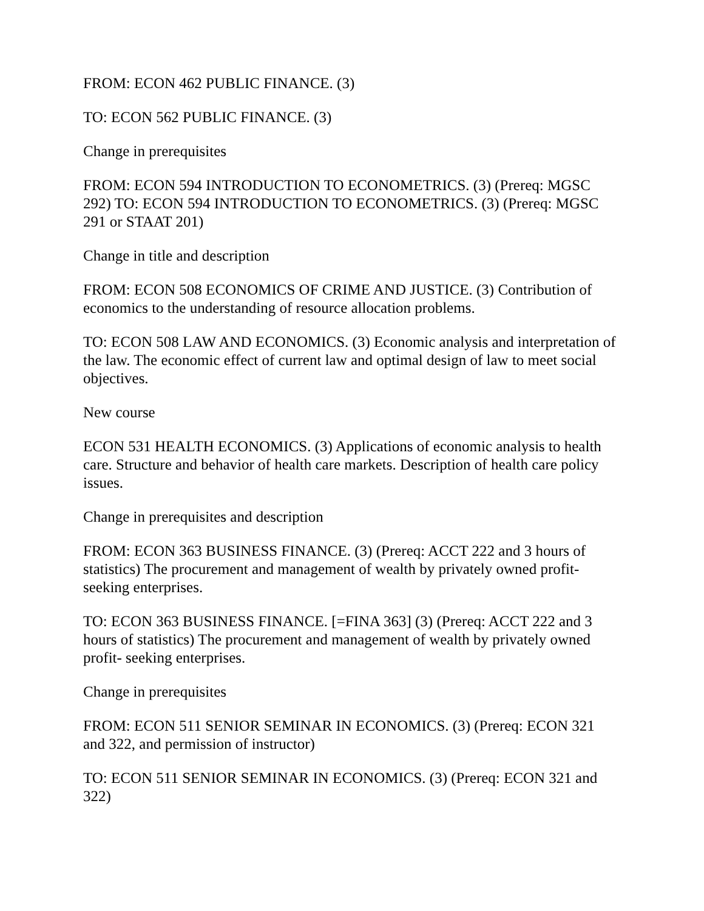FROM: ECON 462 PUBLIC FINANCE. (3)
TO: ECON 562 PUBLIC FINANCE. (3)
Change in prerequisites
FROM: ECON 594 INTRODUCTION TO ECONOMETRICS. (3) (Prereq: MGSC 292) TO: ECON 594 INTRODUCTION TO ECONOMETRICS. (3) (Prereq: MGSC 291 or STAAT 201)
Change in title and description
FROM: ECON 508 ECONOMICS OF CRIME AND JUSTICE. (3) Contribution of economics to the understanding of resource allocation problems.
TO: ECON 508 LAW AND ECONOMICS. (3) Economic analysis and interpretation of the law. The economic effect of current law and optimal design of law to meet social objectives.
New course
ECON 531 HEALTH ECONOMICS. (3) Applications of economic analysis to health care. Structure and behavior of health care markets. Description of health care policy issues.
Change in prerequisites and description
FROM: ECON 363 BUSINESS FINANCE. (3) (Prereq: ACCT 222 and 3 hours of statistics) The procurement and management of wealth by privately owned profit-seeking enterprises.
TO: ECON 363 BUSINESS FINANCE. [=FINA 363] (3) (Prereq: ACCT 222 and 3 hours of statistics) The procurement and management of wealth by privately owned profit- seeking enterprises.
Change in prerequisites
FROM: ECON 511 SENIOR SEMINAR IN ECONOMICS. (3) (Prereq: ECON 321 and 322, and permission of instructor)
TO: ECON 511 SENIOR SEMINAR IN ECONOMICS. (3) (Prereq: ECON 321 and 322)